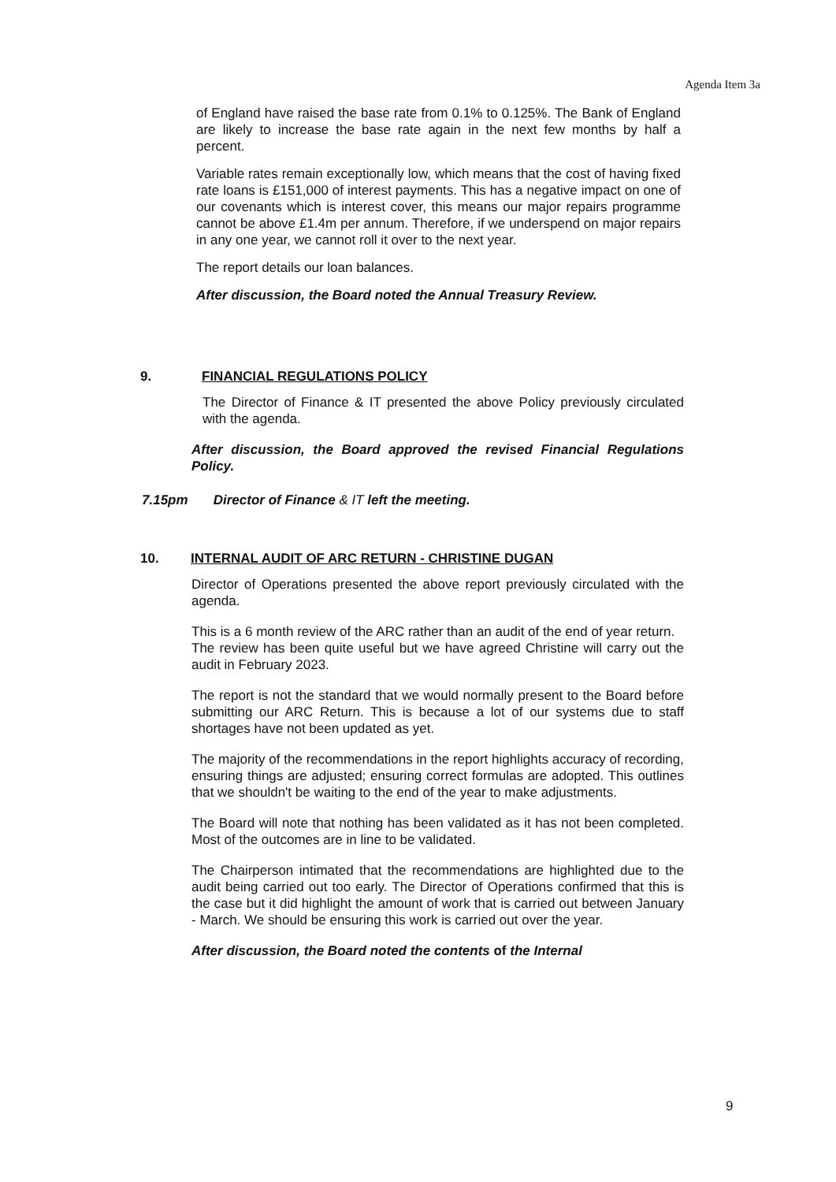Agenda Item 3a
of England have raised the base rate from 0.1% to 0.125%. The Bank of England are likely to increase the base rate again in the next few months by half a percent.
Variable rates remain exceptionally low, which means that the cost of having fixed rate loans is £151,000 of interest payments. This has a negative impact on one of our covenants which is interest cover, this means our major repairs programme cannot be above £1.4m per annum. Therefore, if we underspend on major repairs in any one year, we cannot roll it over to the next year.
The report details our loan balances.
After discussion, the Board noted the Annual Treasury Review.
9. FINANCIAL REGULATIONS POLICY
The Director of Finance & IT presented the above Policy previously circulated with the agenda.
After discussion, the Board approved the revised Financial Regulations Policy.
7.15pm Director of Finance & IT left the meeting.
10. INTERNAL AUDIT OF ARC RETURN - CHRISTINE DUGAN
Director of Operations presented the above report previously circulated with the agenda.
This is a 6 month review of the ARC rather than an audit of the end of year return.
The review has been quite useful but we have agreed Christine will carry out the audit in February 2023.
The report is not the standard that we would normally present to the Board before submitting our ARC Return. This is because a lot of our systems due to staff shortages have not been updated as yet.
The majority of the recommendations in the report highlights accuracy of recording, ensuring things are adjusted; ensuring correct formulas are adopted. This outlines that we shouldn't be waiting to the end of the year to make adjustments.
The Board will note that nothing has been validated as it has not been completed. Most of the outcomes are in line to be validated.
The Chairperson intimated that the recommendations are highlighted due to the audit being carried out too early. The Director of Operations confirmed that this is the case but it did highlight the amount of work that is carried out between January - March. We should be ensuring this work is carried out over the year.
After discussion, the Board noted the contents of the Internal
9